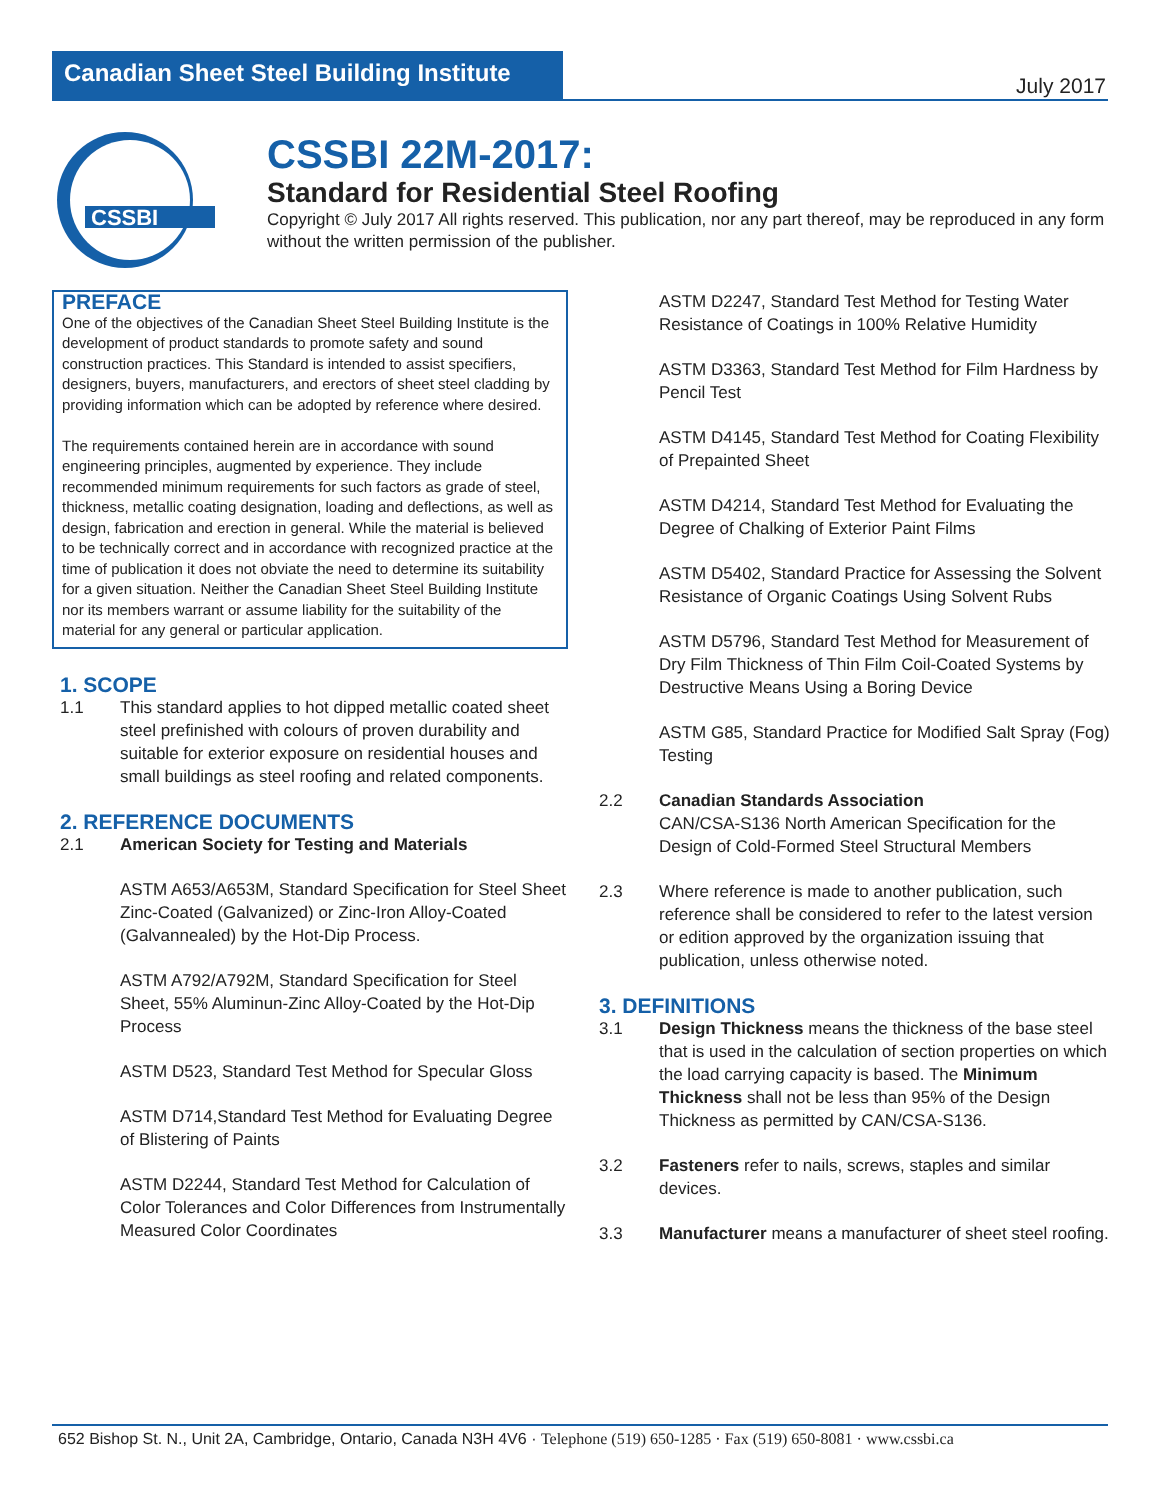Canadian Sheet Steel Building Institute
July 2017
CSSBI
CSSBI 22M-2017:
Standard for Residential Steel Roofing
Copyright © July 2017 All rights reserved. This publication, nor any part thereof, may be reproduced in any form without the written permission of the publisher.
PREFACE
One of the objectives of the Canadian Sheet Steel Building Institute is the development of product standards to promote safety and sound construction practices. This Standard is intended to assist specifiers, designers, buyers, manufacturers, and erectors of sheet steel cladding by providing information which can be adopted by reference where desired.
The requirements contained herein are in accordance with sound engineering principles, augmented by experience. They include recommended minimum requirements for such factors as grade of steel, thickness, metallic coating designation, loading and deflections, as well as design, fabrication and erection in general. While the material is believed to be technically correct and in accordance with recognized practice at the time of publication it does not obviate the need to determine its suitability for a given situation. Neither the Canadian Sheet Steel Building Institute nor its members warrant or assume liability for the suitability of the material for any general or particular application.
1. SCOPE
1.1 This standard applies to hot dipped metallic coated sheet steel prefinished with colours of proven durability and suitable for exterior exposure on residential houses and small buildings as steel roofing and related components.
2. REFERENCE DOCUMENTS
2.1 American Society for Testing and Materials
ASTM A653/A653M, Standard Specification for Steel Sheet Zinc-Coated (Galvanized) or Zinc-Iron Alloy-Coated (Galvannealed) by the Hot-Dip Process.
ASTM A792/A792M, Standard Specification for Steel Sheet, 55% Aluminun-Zinc Alloy-Coated by the Hot-Dip Process
ASTM D523, Standard Test Method for Specular Gloss
ASTM D714,Standard Test Method for Evaluating Degree of Blistering of Paints
ASTM D2244, Standard Test Method for Calculation of Color Tolerances and Color Differences from Instrumentally Measured Color Coordinates
ASTM D2247, Standard Test Method for Testing Water Resistance of Coatings in 100% Relative Humidity
ASTM D3363, Standard Test Method for Film Hardness by Pencil Test
ASTM D4145, Standard Test Method for Coating Flexibility of Prepainted Sheet
ASTM D4214, Standard Test Method for Evaluating the Degree of Chalking of Exterior Paint Films
ASTM D5402, Standard Practice for Assessing the Solvent Resistance of Organic Coatings Using Solvent Rubs
ASTM D5796, Standard Test Method for Measurement of Dry Film Thickness of Thin Film Coil-Coated Systems by Destructive Means Using a Boring Device
ASTM G85, Standard Practice for Modified Salt Spray (Fog) Testing
2.2 Canadian Standards Association
CAN/CSA-S136 North American Specification for the Design of Cold-Formed Steel Structural Members
2.3 Where reference is made to another publication, such reference shall be considered to refer to the latest version or edition approved by the organization issuing that publication, unless otherwise noted.
3. DEFINITIONS
3.1 Design Thickness means the thickness of the base steel that is used in the calculation of section properties on which the load carrying capacity is based. The Minimum Thickness shall not be less than 95% of the Design Thickness as permitted by CAN/CSA-S136.
3.2 Fasteners refer to nails, screws, staples and similar devices.
3.3 Manufacturer means a manufacturer of sheet steel roofing.
652 Bishop St. N., Unit 2A, Cambridge, Ontario, Canada N3H 4V6 · Telephone (519) 650-1285 · Fax (519) 650-8081 · www.cssbi.ca